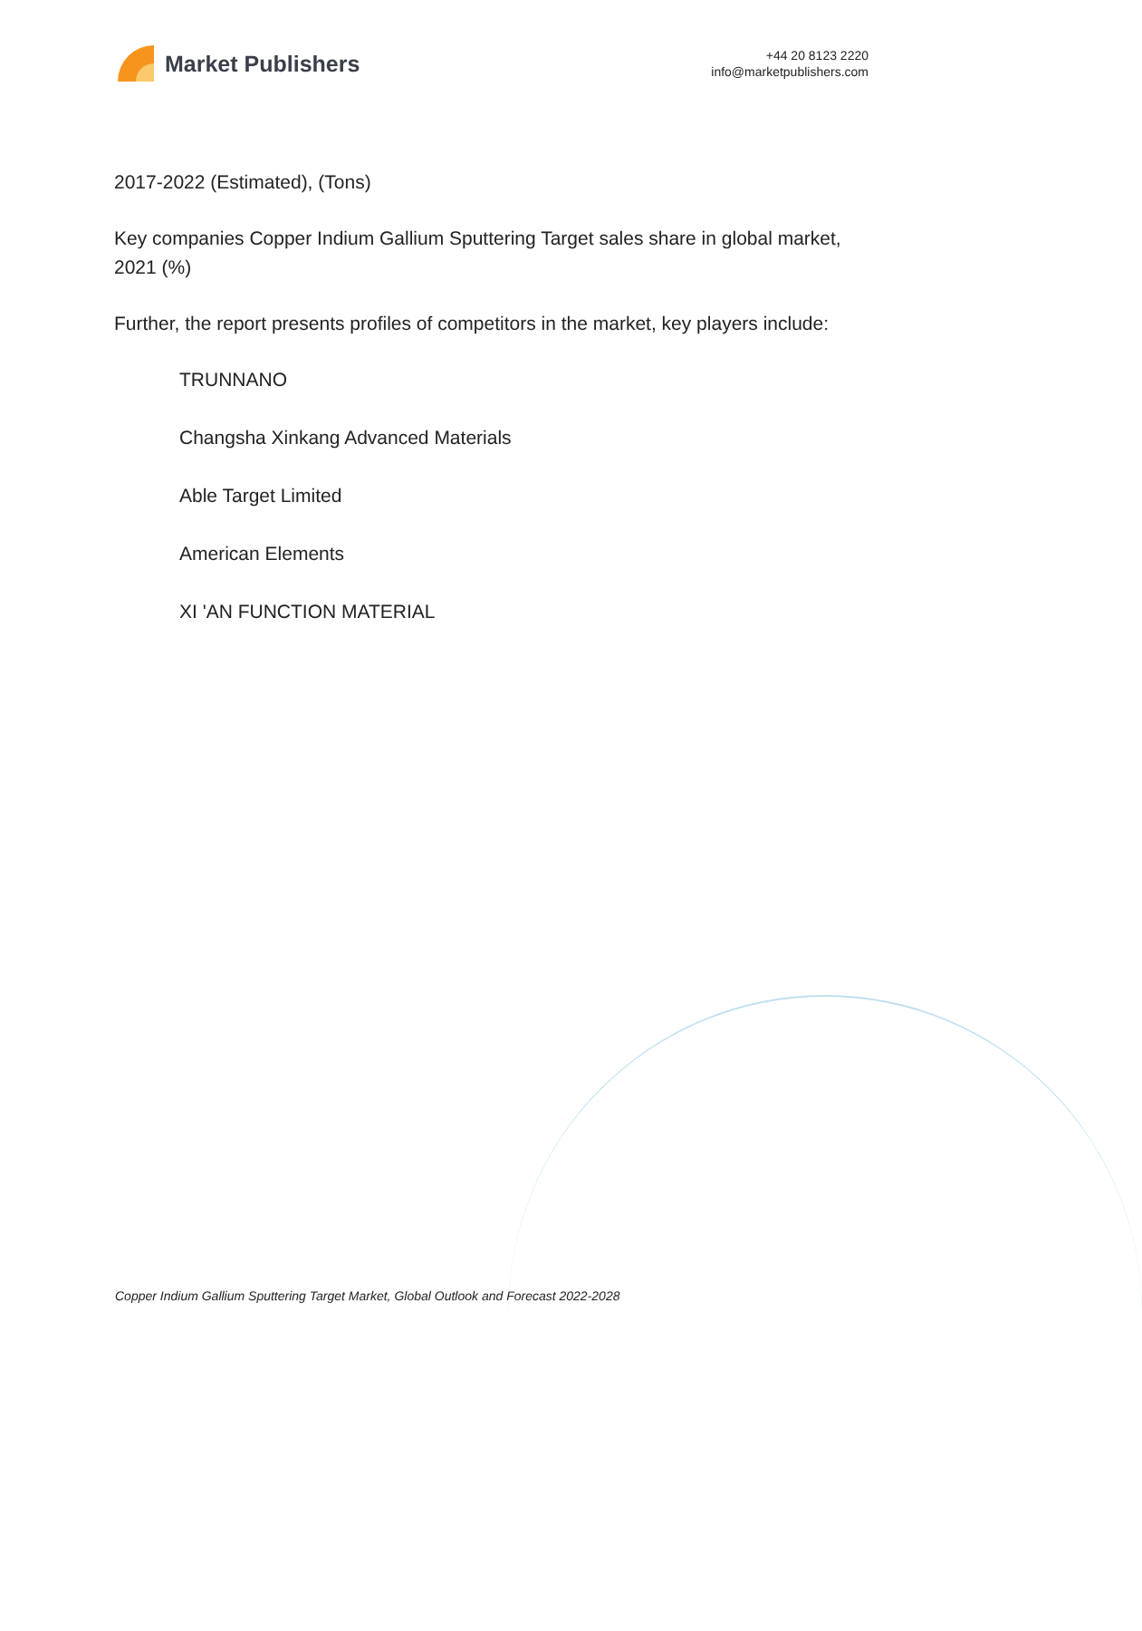Market Publishers
+44 20 8123 2220
info@marketpublishers.com
2017-2022 (Estimated), (Tons)
Key companies Copper Indium Gallium Sputtering Target sales share in global market, 2021 (%)
Further, the report presents profiles of competitors in the market, key players include:
TRUNNANO
Changsha Xinkang Advanced Materials
Able Target Limited
American Elements
XI 'AN FUNCTION MATERIAL
Copper Indium Gallium Sputtering Target Market, Global Outlook and Forecast 2022-2028